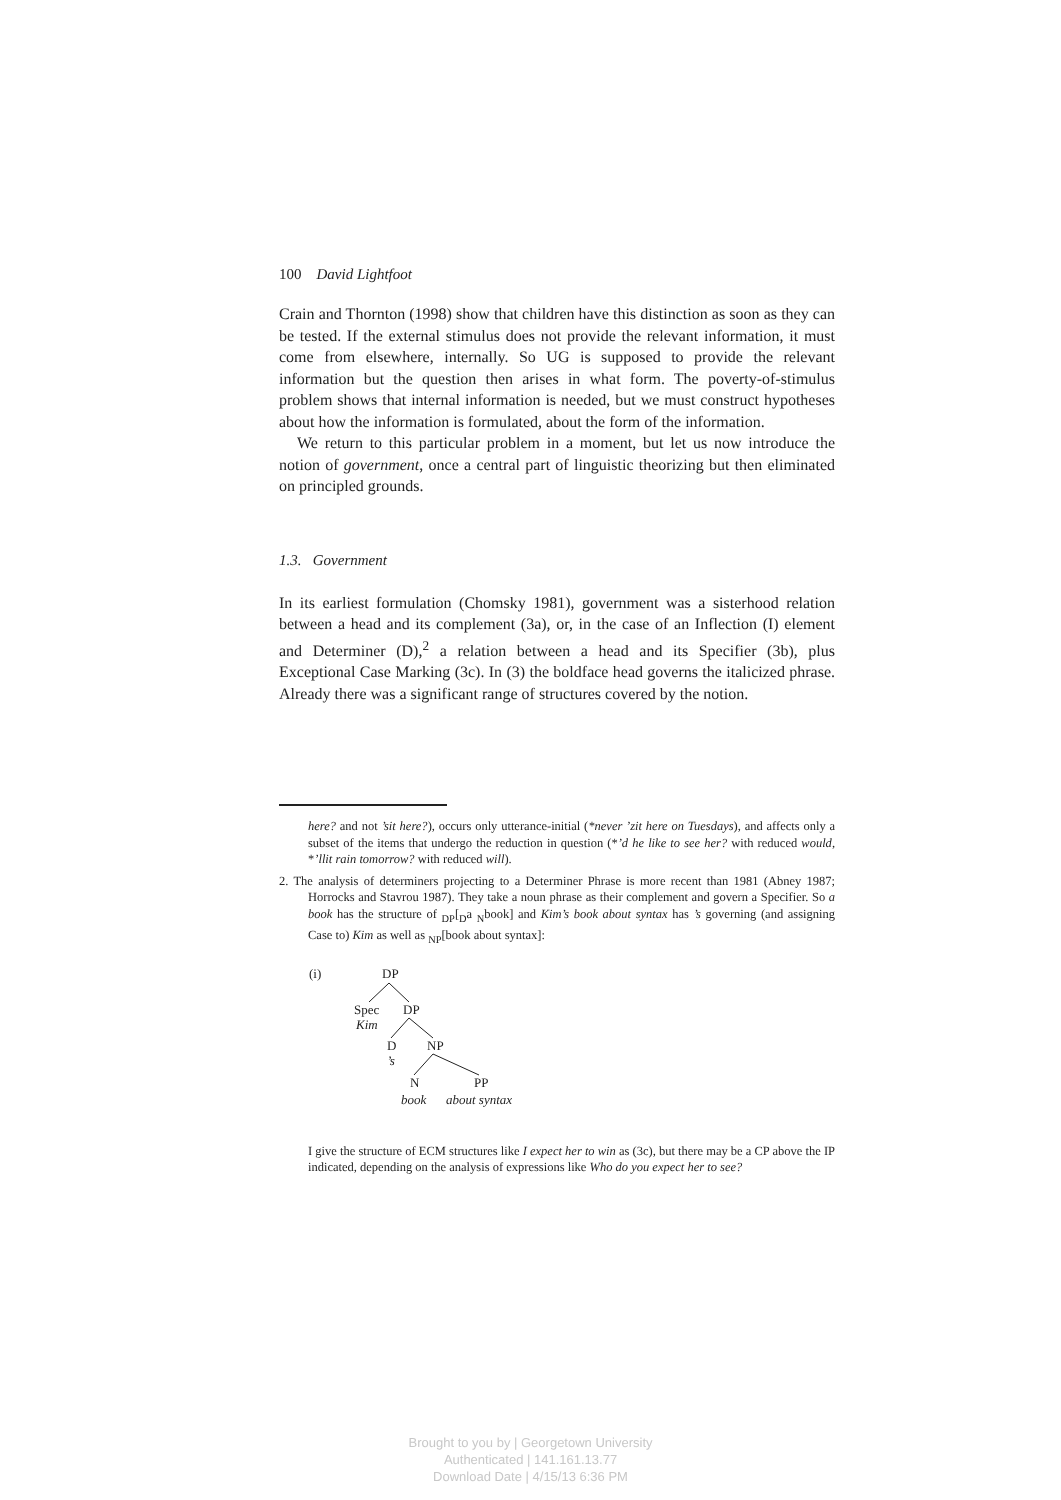100 David Lightfoot
Crain and Thornton (1998) show that children have this distinction as soon as they can be tested. If the external stimulus does not provide the relevant information, it must come from elsewhere, internally. So UG is supposed to provide the relevant information but the question then arises in what form. The poverty-of-stimulus problem shows that internal information is needed, but we must construct hypotheses about how the information is formulated, about the form of the information.
We return to this particular problem in a moment, but let us now introduce the notion of government, once a central part of linguistic theorizing but then eliminated on principled grounds.
1.3. Government
In its earliest formulation (Chomsky 1981), government was a sisterhood relation between a head and its complement (3a), or, in the case of an Inflection (I) element and Determiner (D),<sup>2</sup> a relation between a head and its Specifier (3b), plus Exceptional Case Marking (3c). In (3) the boldface head governs the italicized phrase. Already there was a significant range of structures covered by the notion.
here? and not ’sit here?), occurs only utterance-initial (*never ’zit here on Tuesdays), and affects only a subset of the items that undergo the reduction in question (*’d he like to see her? with reduced would, *’llit rain tomorrow? with reduced will).
2. The analysis of determiners projecting to a Determiner Phrase is more recent than 1981 (Abney 1987; Horrocks and Stavrou 1987). They take a noun phrase as their complement and govern a Specifier. So a book has the structure of <sub>DP</sub>[<sub>D</sub>a <sub>N</sub>book] and Kim’s book about syntax has ’s governing (and assigning Case to) Kim as well as <sub>NP</sub>[book about syntax]:
(i)
DP
Spec
Kim
DP
D
’s
NP
N
book
PP
about syntax
I give the structure of ECM structures like I expect her to win as (3c), but there may be a CP above the IP indicated, depending on the analysis of expressions like Who do you expect her to see?
Brought to you by | Georgetown University
Authenticated | 141.161.13.77
Download Date | 4/15/13 6:36 PM